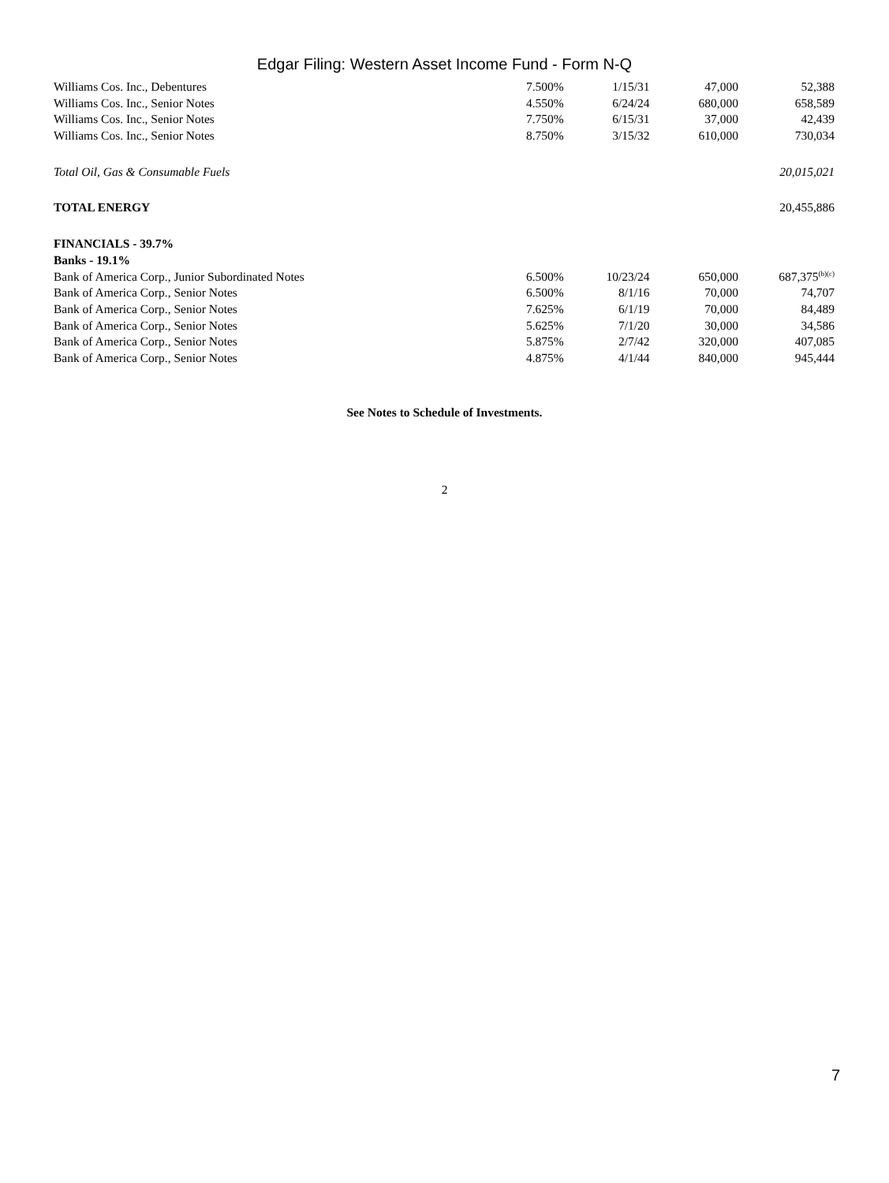Edgar Filing: Western Asset Income Fund - Form N-Q
| Williams Cos. Inc., Debentures | 7.500% | 1/15/31 | 47,000 | 52,388 |
| Williams Cos. Inc., Senior Notes | 4.550% | 6/24/24 | 680,000 | 658,589 |
| Williams Cos. Inc., Senior Notes | 7.750% | 6/15/31 | 37,000 | 42,439 |
| Williams Cos. Inc., Senior Notes | 8.750% | 3/15/32 | 610,000 | 730,034 |
| Total Oil, Gas & Consumable Fuels | | | | 20,015,021 |
| TOTAL ENERGY | | | | 20,455,886 |
| FINANCIALS - 39.7% | | | | |
| Banks - 19.1% | | | | |
| Bank of America Corp., Junior Subordinated Notes | 6.500% | 10/23/24 | 650,000 | 687,375<sup>(b)(c)</sup> |
| Bank of America Corp., Senior Notes | 6.500% | 8/1/16 | 70,000 | 74,707 |
| Bank of America Corp., Senior Notes | 7.625% | 6/1/19 | 70,000 | 84,489 |
| Bank of America Corp., Senior Notes | 5.625% | 7/1/20 | 30,000 | 34,586 |
| Bank of America Corp., Senior Notes | 5.875% | 2/7/42 | 320,000 | 407,085 |
| Bank of America Corp., Senior Notes | 4.875% | 4/1/44 | 840,000 | 945,444 |
See Notes to Schedule of Investments.
2
7